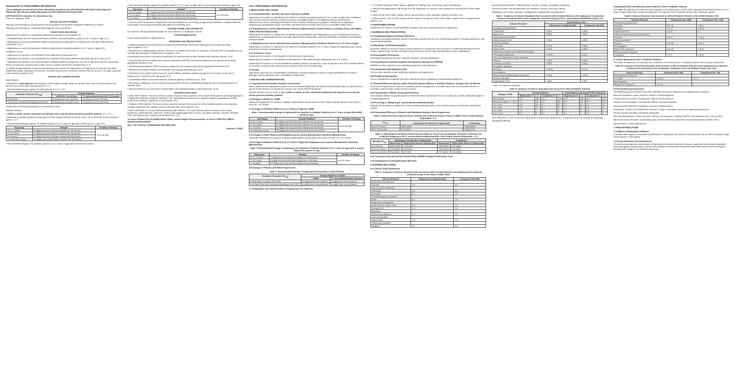HIGHLIGHTS OF PRESCRIBING INFORMATION
These highlights do not include all the information needed to use DAPTOMYCIN FOR INJECTION safely and effectively. See full prescribing information for DAPTOMYCIN FOR INJECTION.
DAPTOMYCIN for injection, for intravenous use
Initial U.S. Approval: 2003
RECENT MAJOR CHANGES
Warnings and Precautions, Drug Reaction with Eosinophilia and Systemic Symptoms (DRESS) (5.4) 9/2021
Warnings and Precautions, Tubulointerstitial Nephritis (TIN) (5.5) 9/2021
INDICATIONS AND USAGE
Daptomycin for Injection is a lipopeptide antibacterial indicated for the treatment of:
• Complicated skin and skin structure infections (cSSSI) in adult and pediatric patients (1 to 17 years of age) (1.1)
• Staphylococcus aureus bloodstream infections (bacteremia) in adult patients including those with right-sided infective endocarditis (1.2)
• Staphylococcus aureus bloodstream infections (bacteremia) in pediatric patients (1 to 17 years of age) (1.3)
Limitations of Use:
• Daptomycin for Injection is not indicated for the treatment of pneumonia (1.4)
• Daptomycin for Injection is not indicated for the treatment of left-sided infective endocarditis due to S. aureus (1.4)
• Daptomycin for Injection is not recommended in pediatric patients younger than one year of age due to the risk of potential effects on muscular, neuromuscular, and/or nervous systems observed in neonatal dogs (1.4)
To reduce the development of drug-resistant bacteria and maintain the effectiveness of Daptomycin for Injection and other antibacterial drugs, Daptomycin for Injection should be used to treat or prevent infections that are proven or strongly suspected to be caused by bacteria (1.5)
DOSAGE AND ADMINISTRATION
Adult Patients
• Administer to adult patients intravenously in 0.9% sodium chloride, either by injection over a two (2) minute period or by infusion over a thirty (30) minute period (2.1, 2.7)
• Recommended dosage regimen for adult patients (2.2, 2.4, 2.6):
| Creatinine Clearance (CL<sub>CR</sub>) | Dosage Regimen | |
| --- | --- | --- |
| | cSSSI For 7 to 14 days | S. aureus bacteremia For 2 to 6 weeks |
| ≥30 mL/min | 4 mg/kg once every 24 hours | 6 mg/kg once every 24 hours |
| <30 mL/min, including hemodialysis and CAPD | 4 mg/kg once every 48 hours* | 6 mg/kg once every 48 hours* |
*Administered following hemodialysis on hemodialysis days.
Pediatric Patients
• Unlike in adults, do NOT administer by injection over a two (2) minute period to pediatric patients. (2.1, 2.7)
• Administer to pediatric patients intravenously in 0.9% sodium chloride, by infusion over a 30 or 60-minute period, based on age (2.1, 2.7)
• Recommended dosage regimen for pediatric patients (1 to 17 years of age) with cSSSI, based on age (2.3):
| Age group | Dosage* | Duration of therapy |
| --- | --- | --- |
| 12 to 17 years | 5 mg/kg once every 24 hours infused over 30 minutes | Up to 14 days |
| 7 to 11 years | 7 mg/kg once every 24 hours infused over 30 minutes | |
| 2 to 6 years | 9 mg/kg once every 24 hours infused over 60 minutes | |
| 1 to less than 2 years | 10 mg/kg once every 24 hours infused over 60 minutes | |
* Recommended dosage is for pediatric patients (1 to 17 years of age) with normal renal function.
• Recommended dosage regimen for pediatric patients (1 to 17 years of age) with S. aureus bacteremia, based on age (2.5):
| Age group | Dosage* | Duration of therapy |
| --- | --- | --- |
| 12 to 17 years | 7 mg/kg once every 24 hours infused over 30 minutes | Up to 42 days |
| 7 to 11 years | 9 mg/kg once every 24 hours infused over 30 minutes | |
| 1 to 6 years | 12 mg/kg once every 24 hours infused over 60 minutes | |
• There are other formulations of daptomycin that have differences concerning storage and reconstitution. Carefully follow the reconstitution and storage procedures described in this labeling. (2.7)
DOSAGE FORMS AND STRENGTHS
For Injection: 350 mg lyophilized powder for reconstitution in a single-dose vial (3)
CONTRAINDICATIONS
Known hypersensitivity to daptomycin (4)
WARNINGS AND PRECAUTIONS
• Anaphylaxis/hypersensitivity reactions (including life-threatening): Discontinue Daptomycin for Injection and treat signs/symptoms. (5.1)
• Myopathy and rhabdomyolysis: Monitor CPK levels and follow muscle pain or weakness; if elevated CPK or myopathy occurs, consider discontinuation of Daptomycin for Injection. (5.2)
• Eosinophilic pneumonia: Discontinue Daptomycin for Injection and consider treatment with systemic steroids. (5.3)
• Drug Reaction with Eosinophilia and Systemic Symptoms (DRESS): Discontinue Daptomycin for Injection and institute appropriate treatment. (5.4)
• Tubulointerstitial Nephritis (TIN): Discontinue Daptomycin for Injection and institute appropriate treatment. (5.5)
• Peripheral neuropathy: Monitor for neuropathy and consider discontinuation. (5.6)
• Potential nervous system and/or muscular system effects in pediatric patients younger than 12 months: Avoid use of Daptomycin for Injection in this age group. (5.7)
• Clostridioides difficile–associated diarrhea: Evaluate patients if diarrhea occurs. (5.8)
• Persisting or relapsing S. aureus bacteremia/endocarditis: Perform susceptibility testing and rule out sequestered foci of infection. (5.9)
• Decreased efficacy was observed in adult patients with moderate baseline renal impairment. (5.10)
ADVERSE REACTIONS
• Adult cSSSI Patients: The most common adverse reactions that occurred in ≥2% of adult cSSSI patients receiving daptomycin 4 mg/kg were diarrhea, headache, dizziness, rash, abnormal liver function tests, elevated creatine phosphokinase (CPK), urinary tract infections, hypotension, and dyspnea. (6.1)
• Pediatric cSSSI Patients: The most common adverse reactions that occurred in ≥2% of pediatric patients were diarrhea, vomiting, abdominal pain, pruritus, pyrexia, elevated CPK, and headache. (6.1)
• Adult and Pediatric S. aureus bacteremia/endocarditis Patients: The most common adverse reactions were sepsis, bacteremia, abdominal pain, chest pain, edema, pharyngolaryngeal pain, pruritus, increased sweating, insomnia, elevated CPK, and hypertension; vomiting and elevated CPK. (6.1)
To report SUSPECTED ADVERSE REACTIONS, contact Sagent Pharmaceuticals, or FDA at 1-800-FDA-1088 or www.fda.gov/medwatch.
See 17 for PATIENT COUNSELING INFORMATION.
Revised: 11/2021
FULL PRESCRIBING INFORMATION
1 INDICATIONS AND USAGE
1.1 Complicated Skin and Skin Structure Infections (cSSSI)
Daptomycin for Injection is indicated for the treatment of adult and pediatric patients (1 to 17 years of age) with complicated skin and skin structure infections (cSSSI) caused by susceptible isolates of the following Gram-positive bacteria: Staphylococcus aureus (including methicillin-resistant isolates), Streptococcus pyogenes, Streptococcus agalactiae, Streptococcus dysgalactiae subsp. equisimilis, and Enterococcus faecalis (vancomycin-susceptible isolates only).
1.2 Staphylococcus aureus Bloodstream Infections (Bacteremia) in Adult Patients, Including Those with Right-Sided Infective Endocarditis
Daptomycin for Injection is indicated for the treatment of adult patients with Staphylococcus aureus bloodstream infections (bacteremia), including adult patients with right-sided infective endocarditis, caused by methicillin-susceptible and methicillin-resistant isolates.
1.3 Staphylococcus aureus Bloodstream Infections (Bacteremia) in Pediatric Patients (1 to 17 Years of Age)
Daptomycin for Injection is indicated for the treatment of pediatric patients (1 to 17 years of age) with Staphylococcus aureus bloodstream infections (bacteremia).
1.4 Limitations of Use
Daptomycin for Injection is not indicated for the treatment of pneumonia.
Daptomycin for Injection is not indicated for the treatment of left-sided infective endocarditis due to S. aureus.
Daptomycin for Injection is not recommended in pediatric patients younger than 1 year of age due to the risk of potential effects on muscular, neuromuscular, and/or nervous systems observed in neonatal dogs.
1.5 Usage
Appropriate specimens for microbiological examination should be obtained in order to isolate and identify the causative pathogens and to determine their susceptibility to daptomycin.
2 DOSAGE AND ADMINISTRATION
2.1 Important Administration Duration Instructions
Adults: Administer the appropriate volume of the reconstituted Daptomycin for Injection intravenously either by injection over a two (2) minute period or by intravenous infusion over a thirty (30) minute period.
Pediatric Patients (1 to 17 Years of Age): Unlike in adults, do NOT administer Daptomycin for Injection over a two (2) minute period to pediatric patients.
2.2 Dosage in Adults for cSSSI
Administer Daptomycin for Injection 4 mg/kg to adult patients intravenously in 0.9% sodium chloride injection once every 24 hours for 7 to 14 days.
2.3 Dosage in Pediatric Patients (1 to 17 Years of Age) for cSSSI
Table 1: Recommended Dosage of Daptomycin for Injection in Pediatric Patients (1 to 17 Years of Age) with cSSSI, Based on Age
| Age Range | Dosage Regimen* | Duration of therapy |
| --- | --- | --- |
| 12 to 17 years | 5 mg/kg once every 24 hours infused over 30 minutes | Up to 14 days |
| 7 to 11 years | 7 mg/kg once every 24 hours infused over 30 minutes | |
| 2 to 6 years | 9 mg/kg once every 24 hours infused over 60 minutes | |
| 1 to less than 2 years | 10 mg/kg once every 24 hours infused over 60 minutes | |
2.4 Dosage in Adult Patients with Staphylococcus aureus Bloodstream Infections (Bacteremia)
Administer Daptomycin for Injection 6 mg/kg to adult patients intravenously once every 24 hours for 2 to 6 weeks.
2.5 Dosage in Pediatric Patients (1 to 17 Years of Age) with Staphylococcus aureus Bloodstream Infections (Bacteremia)
Table 2: Recommended Dosage of Daptomycin for Injection in Pediatric Patients (1 to 17 Years of Age) with S. aureus Bacteremia, Based on Age
| Age group | Dosage* | Duration of therapy |
| --- | --- | --- |
| 12 to 17 years | 7 mg/kg once every 24 hours infused over 30 minutes | Up to 42 days |
| 7 to 11 years | 9 mg/kg once every 24 hours infused over 30 minutes | |
| 1 to 6 years | 12 mg/kg once every 24 hours infused over 60 minutes | |
2.6 Dosage in Patients with Renal Impairment
Table 3: Recommended Dosage of Daptomycin for Injection in Adult Patients
| Creatinine Clearance (CL<sub>CR</sub>) | Dosage Regimen in Adults | |
| --- | --- | --- |
| | cSSSI | S. aureus Bloodstream Infections |
| Greater than or equal to 30 mL/min | 4 mg/kg once every 24 hours | 6 mg/kg once every 24 hours |
| Less than 30 mL/min, including hemodialysis and CAPD | 4 mg/kg once every 48 hours* | 6 mg/kg once every 48 hours* |
2.7 Preparation and Administration of Daptomycin for Injection
1. To minimize foaming, AVOID vigorous agitation or shaking of the vial during or after reconstitution.
2. Remove the polypropylene flip-off cap from the Daptomycin for Injection vial to expose the central portion of the rubber stopper.
3. Wipe the top of the rubber stopper with an alcohol swab or other antiseptic solution and allow to dry.
4. Slowly transfer 7 mL of 0.9% sodium chloride injection through the center of the rubber stopper into the Daptomycin for Injection vial.
4 CONTRAINDICATIONS
Daptomycin for Injection is contraindicated in patients with known hypersensitivity to daptomycin.
5 WARNINGS AND PRECAUTIONS
5.1 Anaphylaxis/Hypersensitivity Reactions
Anaphylaxis and hypersensitivity reactions have been reported with the use of antibacterial agents, including daptomycin, and may be life-threatening.
5.2 Myopathy and Rhabdomyolysis
Myopathy, defined as muscle aching or muscle weakness in conjunction with increases in creatine phosphokinase (CPK) values to greater than 10 times the upper limit of normal (ULN), has been reported with the use of daptomycin.
5.3 Eosinophilic Pneumonia
Eosinophilic pneumonia has been reported in patients receiving daptomycin.
5.4 Drug Reaction with Eosinophilia and Systemic Symptoms (DRESS)
DRESS has been reported in post-marketing experience with daptomycin.
5.5 Tubulointerstitial Nephritis (TIN)
TIN has been reported in post-marketing experience with daptomycin.
5.6 Peripheral Neuropathy
Cases of peripheral neuropathy have been reported during the daptomycin postmarketing experience.
5.7 Potential Nervous System and/or Muscular System Effects in Pediatric Patients Younger than 12 Months
Avoid use of Daptomycin for Injection in pediatric patients younger than 12 months due to the risk of potential effects on muscular, neuromuscular, and/or nervous systems.
5.8 Clostridioides difficile–Associated Diarrhea
Clostridioides difficile–associated diarrhea (CDAD) has been reported with the use of nearly all systemic antibacterial agents, including daptomycin.
5.9 Persisting or Relapsing S. aureus Bacteremia/Endocarditis
Patients with persisting or relapsing S. aureus bacteremia/endocarditis or poor clinical response should have repeat blood cultures.
5.10 Decreased Efficacy in Patients with Moderate Baseline Renal Impairment
Table 4: Clinical Success Rates by Renal Function and Treatment Group in Phase 3 cSSSI Trials in Adult Patients (Population: ITT)
| CL<sub>CR</sub> | Daptomycin for Injection 4 mg/kg q24h | Comparator |
| --- | --- | --- |
| 50 to 70 mL/min | 25/38 (66%) | 30/48 (63%) |
| 30 to <50 mL/min | 7/15 (47%) | 20/35 (57%) |
Table 5: Adjudication Committee Clinical Success Rates at Test of Cure by Baseline Creatinine Clearance and Treatment Subgroup in the S. aureus Bacteremia/Endocarditis Trial in Adult Patients (Population: ITT)
| Baseline CL<sub>CR</sub> | Daptomycin for Injection 6 mg/kg q24h | | Comparator | |
| --- | --- | --- | --- | --- |
| | Bacteremia | Right-Sided Infective Endocarditis | Bacteremia | Right-Sided Infective Endocarditis |
| >80 mL/min | 30/50 (60%) | 7/14 (50%) | 19/42 (45%) | 5/11 (46%) |
| 50 to 80 mL/min | 12/26 (46%) | 1/4 (25%) | 13/31 (42%) | 1/2 (50%) |
| 30 to <50 mL/min | 2/14 (14%) | 0/1 (0%) | 7/17 (41%) | 1/1 (100%) |
5.11 Increased International Normalized Ratio (INR)/Prolonged Prothrombin Time
5.12 Development of Drug-Resistant Bacteria
6 ADVERSE REACTIONS
6.1 Clinical Trials Experience
Table 6: Incidence of Adverse Reactions that Occurred in ≥2% of Adult Patients in the Daptomycin for Injection Treatment Group in the Phase 3 cSSSI Trials
| Adverse Reaction | Daptomycin 4 mg/kg (N=534) | Comparator* (N=558) |
| --- | --- | --- |
| Gastrointestinal disorders | | |
| Diarrhea | 5.2 | 4.3 |
| Nervous system disorders | | |
| Headache | 5.4 | 5.4 |
| Dizziness | 2.2 | 2.0 |
| Skin/subcutaneous disorders | | |
| Rash | 4.3 | 3.8 |
| Diagnostic investigations | | |
| Abnormal liver function tests | 3.0 | 1.6 |
| Elevated CPK | 2.8 | 1.8 |
| Infections | | |
| Urinary tract infections | 2.4 | 0.5 |
| Vascular disorders | | |
| Hypotension | 2.4 | 1.4 |
| Respiratory disorders | | |
| Dyspnea | 2.1 | 1.6 |
Gastrointestinal disorders: Abdominal pain, nausea, vomiting, constipation, dyspepsia.
General disorders and administration site conditions: Pyrexia, chest pain, edema.
Metabolism and nutrition disorders: Hypoglycemia, hypokalemia, hyperglycemia.
Table 7: Incidence of Adverse Reactions that Occurred in ≥5% of Adult Patients in the Daptomycin for Injection Treatment Group and ≥5% in the Comparator Treatment Group in the S. aureus Bacteremia/Endocarditis Trial
| Adverse Reaction* | Adult Patients n (%) | |
| --- | --- | --- |
| | Daptomycin 6 mg/kg (N=120) | Comparator* (N=116) |
| Infections and infestations | | |
| Sepsis NOS | 6 (5%) | 3 (3%) |
| Bacteremia | 6 (5%) | 0 (0%) |
| Gastrointestinal disorders | | |
| Abdominal pain NOS | 7 (6%) | 4 (3%) |
| General disorders | | |
| Chest pain | 8 (7%) | 7 (6%) |
| Edema NOS | 8 (7%) | 5 (4%) |
| Respiratory, thoracic and mediastinal disorders | | |
| Pharyngolaryngeal pain | 10 (8%) | 2 (2%) |
| Skin and subcutaneous tissue disorders | | |
| Pruritus | 7 (6%) | 6 (5%) |
| Sweating increased | 6 (5%) | 0 (0%) |
| Psychiatric disorders | | |
| Insomnia | 11 (9%) | 8 (7%) |
| Investigations | | |
| Blood creatine phosphokinase increased | 8 (7%) | 1 (1%) |
| Vascular disorders | | |
| Hypertension NOS | 7 (6%) | 3 (3%) |
* NOS, not otherwise specified.
Table 8: Incidence of Adverse Reactions that Occurred in ≥2% of Pediatric Patients
| Change in CPK | All Adult Patients | | | | Adult Patients with Normal CPK at Baseline | | | |
| --- | --- | --- | --- | --- | --- | --- | --- | --- |
| | Daptomycin % | n | Comparator % | n | Daptomycin % | n | Comparator % | n |
| No Increase | 90.7 | 490 | 91.1 | 516 | 91.2 | 341 | 91.1 | 357 |
| Maximum Value >1 × ULN | 9.3 | 50 | 8.9 | 50 | 8.8 | 33 | 8.9 | 35 |
| >2 × ULN | 4.8 | 26 | 3.7 | 21 | 3.7 | 14 | 3.1 | 12 |
| >4 × ULN | 1.5 | 8 | 1.1 | 6 | 1.1 | 4 | 1.0 | 4 |
| >5 × ULN | 1.4 | 7 | 0.7 | 4 | 1.1 | 4 | 0.5 | 2 |
| >10 × ULN | 0.5 | 3 | 0.2 | 1 | 0.2 | 1 | 0.0 | 0 |
Note: Elevations in CPK observed in adult patients treated with daptomycin or comparator were not clinically or statistically significantly different.
Complicated Skin and Skin Structure Infection Trial in Pediatric Patients
The safety of Daptomycin for Injection was evaluated in one clinical trial in cSSSI, which included 256 pediatric patients (1 to 17 years of age) treated with intravenous daptomycin for injection and 133 patients treated with comparator agents.
Table 9: Adverse Reactions that Occurred in ≥2% of Pediatric Patients in the cSSSI Pediatric Trial
| Adverse Reaction | Daptomycin (N = 256) | Comparator* (N = 133) |
| --- | --- | --- |
| Gastrointestinal disorders | | |
| Diarrhea | 18 (7.0) | 7 (5.3) |
| Vomiting | 7 (2.7) | 1 (0.8) |
| Abdominal Pain | 5 (2.0) | 0 |
| Skin and subcutaneous tissue disorders | | |
| Pruritus | 8 (3.1) | 2 (1.5) |
| General disorders | | |
| Pyrexia | 10 (3.9) | 4 (3.0) |
| Investigations | | |
| Blood CPK increased | 14 (5.5) | 7 (5.3) |
| Nervous system disorders | | |
| Headache | 7 (2.7) | 3 (2.3) |
S. aureus Bacteremia Trial in Pediatric Patients
The safety of Daptomycin for Injection was evaluated in one clinical trial in 73 pediatric patients with S. aureus bacteremia.
Table 10: Incidence of Adverse Reactions that Occurred in ≥5% of Pediatric Patients in the Daptomycin for Injection Treatment Arm and Equal to the Comparator Treatment Arm in the Pediatric Bacteremia Trial
| Adverse Reaction | Daptomycin (N = 55) | Comparator* (N = 26) |
| --- | --- | --- |
| Gastrointestinal disorders | | |
| Vomiting | 6 (10.9) | 2 (7.7) |
| Investigations | | |
| Blood CPK increased | 4 (7.3) | 0 |
6.2 Postmarketing Experience
The following adverse reactions have been identified during post-approval use of daptomycin for injection.
Blood and lymphatic system disorders: Anemia, thrombocytopenia
Immune System Disorders: Anaphylaxis; hypersensitivity reactions
Infections and Infestations: Clostridioides difficile–associated diarrhea
Musculoskeletal Disorders: Myoglobin increased; rhabdomyolysis
Respiratory, Thoracic, and Mediastinal Disorders: Cough, eosinophilic pneumonia, organizing pneumonia
Nervous System Disorders: Peripheral neuropathy
Skin and Subcutaneous Tissue Disorders: Serious skin reactions, including DRESS, vesiculobullous rash, SJS and TEN
Renal and urinary disorders: Acute kidney injury, renal insufficiency, renal failure and tubulointerstitial nephritis (TIN)
Special Senses: Visual disturbances
7 DRUG INTERACTIONS
7.1 HMG-CoA Reductase Inhibitors
In healthy adult subjects, concomitant administration of daptomycin for injection and simvastatin had no effect on plasma trough concentrations of simvastatin.
7.2 Drug-Laboratory Test Interactions
Clinically relevant plasma concentrations of daptomycin have been observed to cause a significant concentration-dependent false prolongation of prothrombin time (PT) and elevation of International Normalized Ratio (INR) when certain recombinant thromboplastin reagents are utilized for the assay.